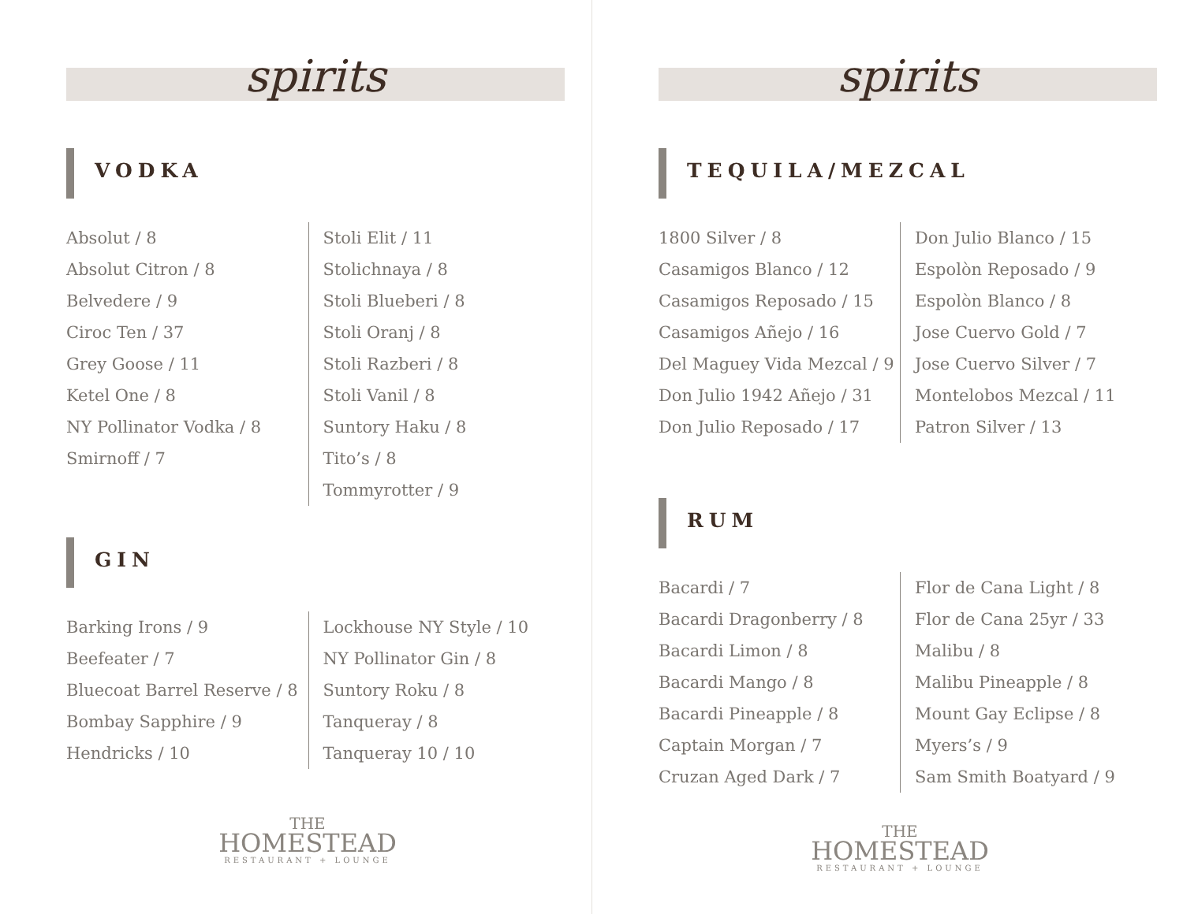spirits
VODKA
Absolut / 8
Absolut Citron / 8
Belvedere / 9
Ciroc Ten / 37
Grey Goose / 11
Ketel One / 8
NY Pollinator Vodka / 8
Smirnoff / 7
Stoli Elit / 11
Stolichnaya / 8
Stoli Blueberi / 8
Stoli Oranj / 8
Stoli Razberi / 8
Stoli Vanil / 8
Suntory Haku / 8
Tito’s / 8
Tommyrotter / 9
GIN
Barking Irons / 9
Beefeater / 7
Bluecoat Barrel Reserve / 8
Bombay Sapphire / 9
Hendricks / 10
Lockhouse NY Style / 10
NY Pollinator Gin / 8
Suntory Roku / 8
Tanqueray / 8
Tanqueray 10 / 10
THE
HOMESTEAD
RESTAURANT + LOUNGE
spirits
TEQUILA/MEZCAL
1800 Silver / 8
Casamigos Blanco / 12
Casamigos Reposado / 15
Casamigos Añejo / 16
Del Maguey Vida Mezcal / 9
Don Julio 1942 Añejo / 31
Don Julio Reposado / 17
Don Julio Blanco / 15
Espolòn Reposado / 9
Espolòn Blanco / 8
Jose Cuervo Gold / 7
Jose Cuervo Silver / 7
Montelobos Mezcal / 11
Patron Silver / 13
RUM
Bacardi / 7
Bacardi Dragonberry / 8
Bacardi Limon / 8
Bacardi Mango / 8
Bacardi Pineapple / 8
Captain Morgan / 7
Cruzan Aged Dark / 7
Flor de Cana Light / 8
Flor de Cana 25yr / 33
Malibu / 8
Malibu Pineapple / 8
Mount Gay Eclipse / 8
Myers’s / 9
Sam Smith Boatyard / 9
THE
HOMESTEAD
RESTAURANT + LOUNGE